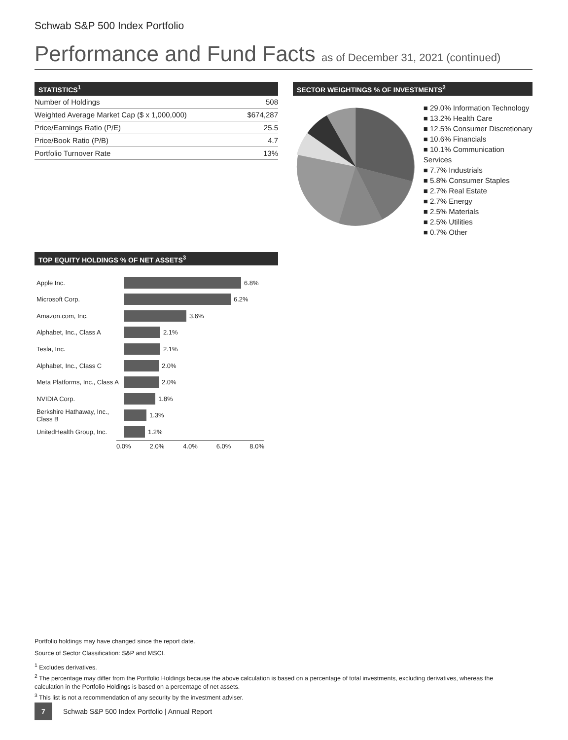Schwab S&P 500 Index Portfolio
Performance and Fund Facts as of December 31, 2021 (continued)
STATISTICS<sup>1</sup>
| Number of Holdings | 508 |
| Weighted Average Market Cap ($ x 1,000,000) | $674,287 |
| Price/Earnings Ratio (P/E) | 25.5 |
| Price/Book Ratio (P/B) | 4.7 |
| Portfolio Turnover Rate | 13% |
SECTOR WEIGHTINGS % OF INVESTMENTS<sup>2</sup>
■ 29.0% Information Technology
■ 13.2% Health Care
■ 12.5% Consumer Discretionary
■ 10.6% Financials
■ 10.1% Communication Services
■ 7.7% Industrials
■ 5.8% Consumer Staples
■ 2.7% Real Estate
■ 2.7% Energy
■ 2.5% Materials
■ 2.5% Utilities
■ 0.7% Other
TOP EQUITY HOLDINGS % OF NET ASSETS<sup>3</sup>
Apple Inc. 6.8%
Microsoft Corp. 6.2%
Amazon.com, Inc. 3.6%
Alphabet, Inc., Class A 2.1%
Tesla, Inc. 2.1%
Alphabet, Inc., Class C 2.0%
Meta Platforms, Inc., Class A 2.0%
NVIDIA Corp. 1.8%
Berkshire Hathaway, Inc., Class B 1.3%
UnitedHealth Group, Inc. 1.2%
0.0% 2.0% 4.0% 6.0% 8.0%
Portfolio holdings may have changed since the report date.
Source of Sector Classification: S&P and MSCI.
<sup>1</sup> Excludes derivatives.
<sup>2</sup> The percentage may differ from the Portfolio Holdings because the above calculation is based on a percentage of total investments, excluding derivatives, whereas the calculation in the Portfolio Holdings is based on a percentage of net assets.
<sup>3</sup> This list is not a recommendation of any security by the investment adviser.
7 Schwab S&P 500 Index Portfolio | Annual Report